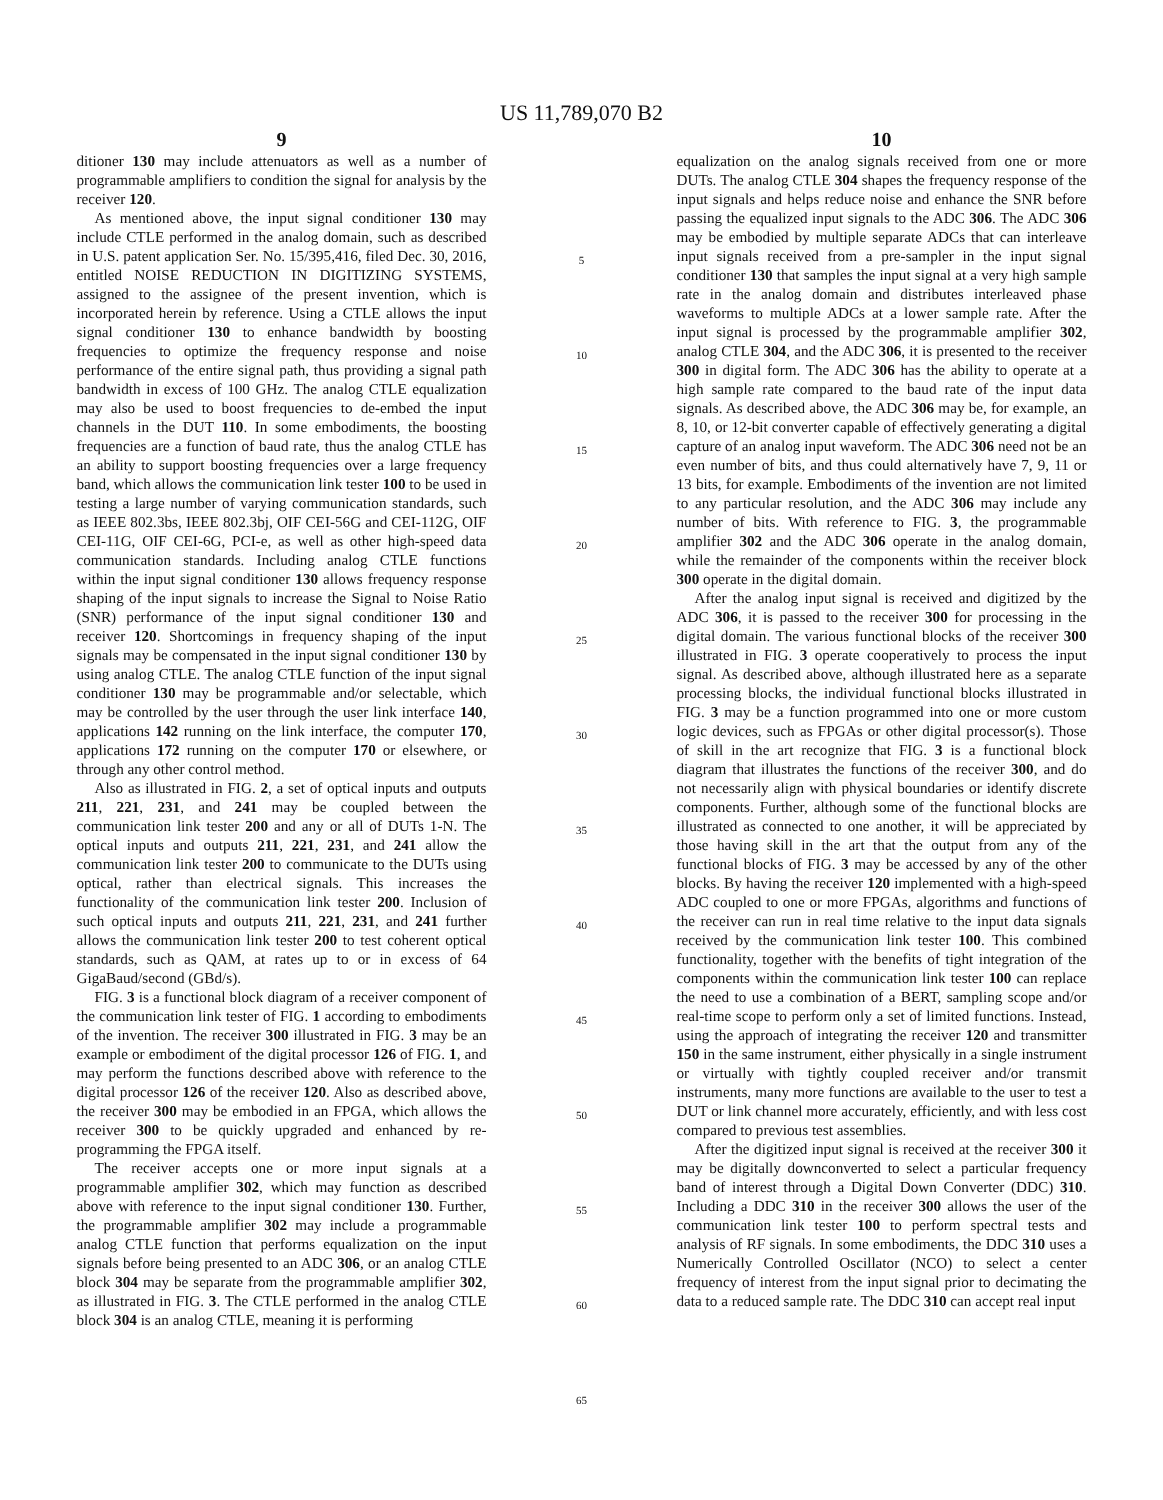US 11,789,070 B2
9
ditioner 130 may include attenuators as well as a number of programmable amplifiers to condition the signal for analysis by the receiver 120.
As mentioned above, the input signal conditioner 130 may include CTLE performed in the analog domain, such as described in U.S. patent application Ser. No. 15/395,416, filed Dec. 30, 2016, entitled NOISE REDUCTION IN DIGITIZING SYSTEMS, assigned to the assignee of the present invention, which is incorporated herein by reference. Using a CTLE allows the input signal conditioner 130 to enhance bandwidth by boosting frequencies to optimize the frequency response and noise performance of the entire signal path, thus providing a signal path bandwidth in excess of 100 GHz. The analog CTLE equalization may also be used to boost frequencies to de-embed the input channels in the DUT 110. In some embodiments, the boosting frequencies are a function of baud rate, thus the analog CTLE has an ability to support boosting frequencies over a large frequency band, which allows the communication link tester 100 to be used in testing a large number of varying communication standards, such as IEEE 802.3bs, IEEE 802.3bj, OIF CEI-56G and CEI-112G, OIF CEI-11G, OIF CEI-6G, PCI-e, as well as other high-speed data communication standards. Including analog CTLE functions within the input signal conditioner 130 allows frequency response shaping of the input signals to increase the Signal to Noise Ratio (SNR) performance of the input signal conditioner 130 and receiver 120. Shortcomings in frequency shaping of the input signals may be compensated in the input signal conditioner 130 by using analog CTLE. The analog CTLE function of the input signal conditioner 130 may be programmable and/or selectable, which may be controlled by the user through the user link interface 140, applications 142 running on the link interface, the computer 170, applications 172 running on the computer 170 or elsewhere, or through any other control method.
Also as illustrated in FIG. 2, a set of optical inputs and outputs 211, 221, 231, and 241 may be coupled between the communication link tester 200 and any or all of DUTs 1-N. The optical inputs and outputs 211, 221, 231, and 241 allow the communication link tester 200 to communicate to the DUTs using optical, rather than electrical signals. This increases the functionality of the communication link tester 200. Inclusion of such optical inputs and outputs 211, 221, 231, and 241 further allows the communication link tester 200 to test coherent optical standards, such as QAM, at rates up to or in excess of 64 GigaBaud/second (GBd/s).
FIG. 3 is a functional block diagram of a receiver component of the communication link tester of FIG. 1 according to embodiments of the invention. The receiver 300 illustrated in FIG. 3 may be an example or embodiment of the digital processor 126 of FIG. 1, and may perform the functions described above with reference to the digital processor 126 of the receiver 120. Also as described above, the receiver 300 may be embodied in an FPGA, which allows the receiver 300 to be quickly upgraded and enhanced by re-programming the FPGA itself.
The receiver accepts one or more input signals at a programmable amplifier 302, which may function as described above with reference to the input signal conditioner 130. Further, the programmable amplifier 302 may include a programmable analog CTLE function that performs equalization on the input signals before being presented to an ADC 306, or an analog CTLE block 304 may be separate from the programmable amplifier 302, as illustrated in FIG. 3. The CTLE performed in the analog CTLE block 304 is an analog CTLE, meaning it is performing
5
10
15
20
25
30
35
40
45
50
55
60
65
10
equalization on the analog signals received from one or more DUTs. The analog CTLE 304 shapes the frequency response of the input signals and helps reduce noise and enhance the SNR before passing the equalized input signals to the ADC 306. The ADC 306 may be embodied by multiple separate ADCs that can interleave input signals received from a pre-sampler in the input signal conditioner 130 that samples the input signal at a very high sample rate in the analog domain and distributes interleaved phase waveforms to multiple ADCs at a lower sample rate. After the input signal is processed by the programmable amplifier 302, analog CTLE 304, and the ADC 306, it is presented to the receiver 300 in digital form. The ADC 306 has the ability to operate at a high sample rate compared to the baud rate of the input data signals. As described above, the ADC 306 may be, for example, an 8, 10, or 12-bit converter capable of effectively generating a digital capture of an analog input waveform. The ADC 306 need not be an even number of bits, and thus could alternatively have 7, 9, 11 or 13 bits, for example. Embodiments of the invention are not limited to any particular resolution, and the ADC 306 may include any number of bits. With reference to FIG. 3, the programmable amplifier 302 and the ADC 306 operate in the analog domain, while the remainder of the components within the receiver block 300 operate in the digital domain.
After the analog input signal is received and digitized by the ADC 306, it is passed to the receiver 300 for processing in the digital domain. The various functional blocks of the receiver 300 illustrated in FIG. 3 operate cooperatively to process the input signal. As described above, although illustrated here as a separate processing blocks, the individual functional blocks illustrated in FIG. 3 may be a function programmed into one or more custom logic devices, such as FPGAs or other digital processor(s). Those of skill in the art recognize that FIG. 3 is a functional block diagram that illustrates the functions of the receiver 300, and do not necessarily align with physical boundaries or identify discrete components. Further, although some of the functional blocks are illustrated as connected to one another, it will be appreciated by those having skill in the art that the output from any of the functional blocks of FIG. 3 may be accessed by any of the other blocks. By having the receiver 120 implemented with a high-speed ADC coupled to one or more FPGAs, algorithms and functions of the receiver can run in real time relative to the input data signals received by the communication link tester 100. This combined functionality, together with the benefits of tight integration of the components within the communication link tester 100 can replace the need to use a combination of a BERT, sampling scope and/or real-time scope to perform only a set of limited functions. Instead, using the approach of integrating the receiver 120 and transmitter 150 in the same instrument, either physically in a single instrument or virtually with tightly coupled receiver and/or transmit instruments, many more functions are available to the user to test a DUT or link channel more accurately, efficiently, and with less cost compared to previous test assemblies.
After the digitized input signal is received at the receiver 300 it may be digitally downconverted to select a particular frequency band of interest through a Digital Down Converter (DDC) 310. Including a DDC 310 in the receiver 300 allows the user of the communication link tester 100 to perform spectral tests and analysis of RF signals. In some embodiments, the DDC 310 uses a Numerically Controlled Oscillator (NCO) to select a center frequency of interest from the input signal prior to decimating the data to a reduced sample rate. The DDC 310 can accept real input